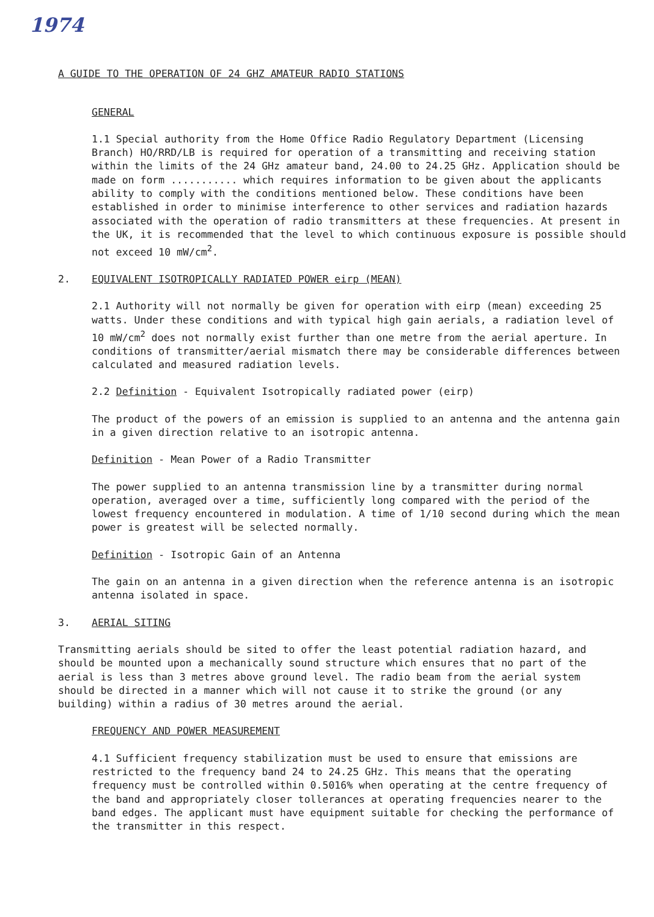1974
A GUIDE TO THE OPERATION OF 24 GHZ AMATEUR RADIO STATIONS
GENERAL
1.1 Special authority from the Home Office Radio Regulatory Department (Licensing Branch) HO/RRD/LB is required for operation of a transmitting and receiving station within the limits of the 24 GHz amateur band, 24.00 to 24.25 GHz. Application should be made on form ........... which requires information to be given about the applicants ability to comply with the conditions mentioned below. These conditions have been established in order to minimise interference to other services and radiation hazards associated with the operation of radio transmitters at these frequencies. At present in the UK, it is recommended that the level to which continuous exposure is possible should not exceed 10 mW/cm<sup>2</sup>.
2. EQUIVALENT ISOTROPICALLY RADIATED POWER eirp (MEAN)
2.1 Authority will not normally be given for operation with eirp (mean) exceeding 25 watts. Under these conditions and with typical high gain aerials, a radiation level of 10 mW/cm<sup>2</sup> does not normally exist further than one metre from the aerial aperture. In conditions of transmitter/aerial mismatch there may be considerable differences between calculated and measured radiation levels.
2.2 Definition - Equivalent Isotropically radiated power (eirp)
The product of the powers of an emission is supplied to an antenna and the antenna gain in a given direction relative to an isotropic antenna.
Definition - Mean Power of a Radio Transmitter
The power supplied to an antenna transmission line by a transmitter during normal operation, averaged over a time, sufficiently long compared with the period of the lowest frequency encountered in modulation. A time of 1/10 second during which the mean power is greatest will be selected normally.
Definition - Isotropic Gain of an Antenna
The gain on an antenna in a given direction when the reference antenna is an isotropic antenna isolated in space.
3. AERIAL SITING
Transmitting aerials should be sited to offer the least potential radiation hazard, and should be mounted upon a mechanically sound structure which ensures that no part of the aerial is less than 3 metres above ground level. The radio beam from the aerial system should be directed in a manner which will not cause it to strike the ground (or any building) within a radius of 30 metres around the aerial.
FREQUENCY AND POWER MEASUREMENT
4.1 Sufficient frequency stabilization must be used to ensure that emissions are restricted to the frequency band 24 to 24.25 GHz. This means that the operating frequency must be controlled within 0.5016% when operating at the centre frequency of the band and appropriately closer tollerances at operating frequencies nearer to the band edges. The applicant must have equipment suitable for checking the performance of the transmitter in this respect.